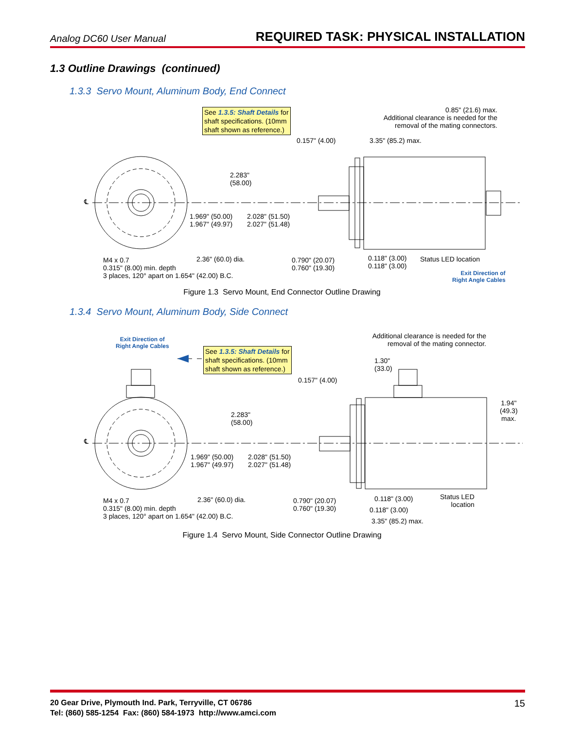Analog DC60 User Manual REQUIRED TASK: PHYSICAL INSTALLATION
1.3 Outline Drawings (continued)
1.3.3 Servo Mount, Aluminum Body, End Connect
See 1.3.5: Shaft Details for shaft specifications. (10mm shaft shown as reference.)
0.85" (21.6) max.
Additional clearance is needed for the removal of the mating connectors.
0.157" (4.00) 3.35" (85.2) max.
2.283"
(58.00)
1.969" (50.00)
1.967" (49.97)
2.028" (51.50)
2.027" (51.48)
℄
2.36" (60.0) dia.
0.790" (20.07)
0.760" (19.30)
0.118" (3.00)
0.118" (3.00)
Status LED location
M4 x 0.7
0.315" (8.00) min. depth
3 places, 120° apart on 1.654" (42.00) B.C.
Exit Direction of
Right Angle Cables
Figure 1.3 Servo Mount, End Connector Outline Drawing
1.3.4 Servo Mount, Aluminum Body, Side Connect
Exit Direction of
Right Angle Cables
See 1.3.5: Shaft Details for shaft specifications. (10mm shaft shown as reference.)
Additional clearance is needed for the removal of the mating connector.
1.30"
(33.0)
0.157" (4.00)
1.94"
(49.3)
max.
2.283"
(58.00)
℄
1.969" (50.00)
1.967" (49.97)
2.028" (51.50)
2.027" (51.48)
Status LED
location
2.36" (60.0) dia.
0.790" (20.07)
0.760" (19.30)
0.118" (3.00)
0.118" (3.00)
3.35" (85.2) max.
M4 x 0.7
0.315" (8.00) min. depth
3 places, 120° apart on 1.654" (42.00) B.C.
Figure 1.4 Servo Mount, Side Connector Outline Drawing
20 Gear Drive, Plymouth Ind. Park, Terryville, CT 06786
Tel: (860) 585-1254 Fax: (860) 584-1973 http://www.amci.com
15